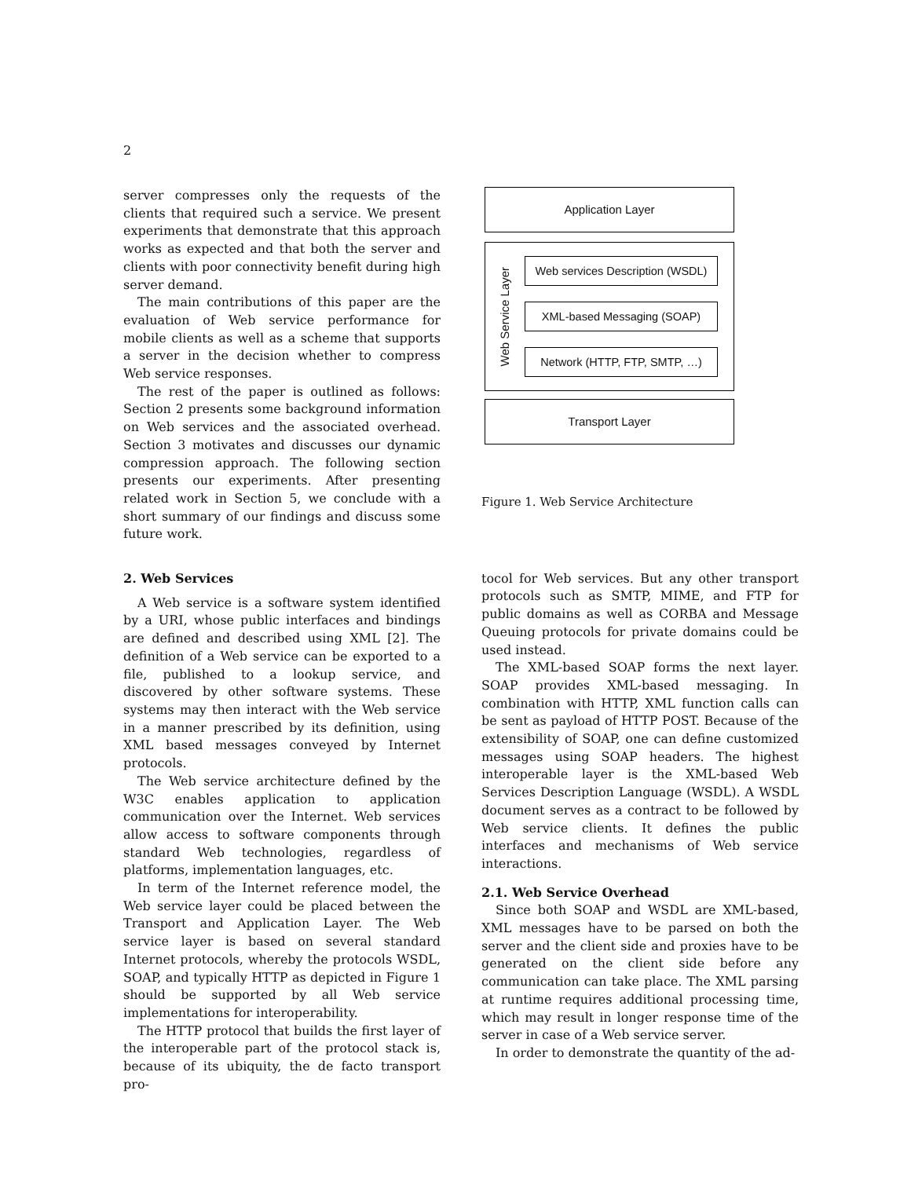2
server compresses only the requests of the clients that required such a service. We present experiments that demonstrate that this approach works as expected and that both the server and clients with poor connectivity benefit during high server demand.
The main contributions of this paper are the evaluation of Web service performance for mobile clients as well as a scheme that supports a server in the decision whether to compress Web service responses.
The rest of the paper is outlined as follows: Section 2 presents some background information on Web services and the associated overhead. Section 3 motivates and discusses our dynamic compression approach. The following section presents our experiments. After presenting related work in Section 5, we conclude with a short summary of our findings and discuss some future work.
2. Web Services
A Web service is a software system identified by a URI, whose public interfaces and bindings are defined and described using XML [2]. The definition of a Web service can be exported to a file, published to a lookup service, and discovered by other software systems. These systems may then interact with the Web service in a manner prescribed by its definition, using XML based messages conveyed by Internet protocols.
The Web service architecture defined by the W3C enables application to application communication over the Internet. Web services allow access to software components through standard Web technologies, regardless of platforms, implementation languages, etc.
In term of the Internet reference model, the Web service layer could be placed between the Transport and Application Layer. The Web service layer is based on several standard Internet protocols, whereby the protocols WSDL, SOAP, and typically HTTP as depicted in Figure 1 should be supported by all Web service implementations for interoperability.
The HTTP protocol that builds the first layer of the interoperable part of the protocol stack is, because of its ubiquity, the de facto transport pro-
Application Layer
Web Service Layer
Web services Description (WSDL)
XML-based Messaging (SOAP)
Network (HTTP, FTP, SMTP, …)
Transport Layer
Figure 1. Web Service Architecture
tocol for Web services. But any other transport protocols such as SMTP, MIME, and FTP for public domains as well as CORBA and Message Queuing protocols for private domains could be used instead.
The XML-based SOAP forms the next layer. SOAP provides XML-based messaging. In combination with HTTP, XML function calls can be sent as payload of HTTP POST. Because of the extensibility of SOAP, one can define customized messages using SOAP headers. The highest interoperable layer is the XML-based Web Services Description Language (WSDL). A WSDL document serves as a contract to be followed by Web service clients. It defines the public interfaces and mechanisms of Web service interactions.
2.1. Web Service Overhead
Since both SOAP and WSDL are XML-based, XML messages have to be parsed on both the server and the client side and proxies have to be generated on the client side before any communication can take place. The XML parsing at runtime requires additional processing time, which may result in longer response time of the server in case of a Web service server.
In order to demonstrate the quantity of the ad-